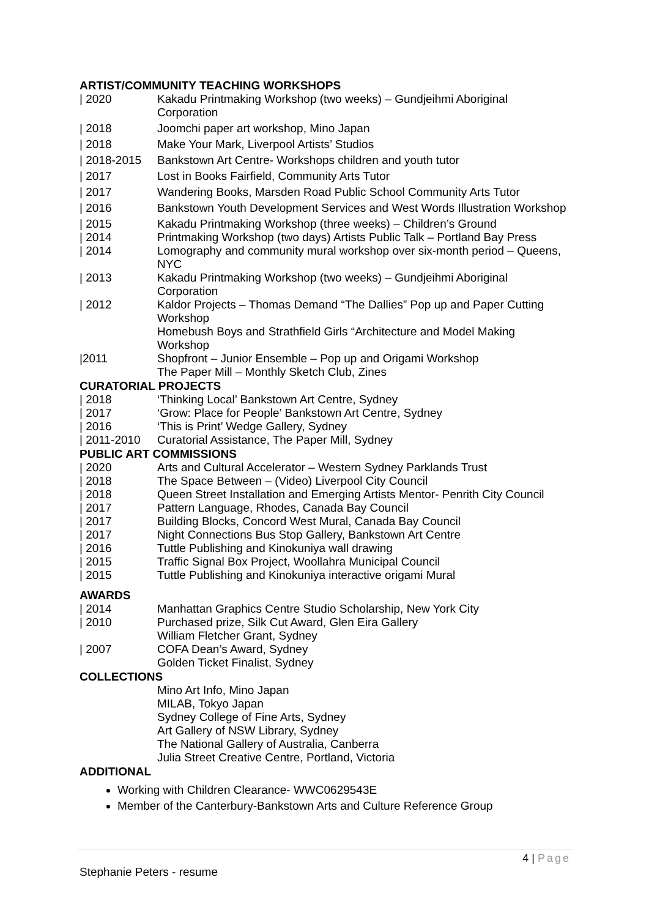ARTIST/COMMUNITY TEACHING WORKSHOPS
| 2020 Kakadu Printmaking Workshop (two weeks) – Gundjeihmi Aboriginal Corporation
| 2018 Joomchi paper art workshop, Mino Japan
| 2018 Make Your Mark, Liverpool Artists’ Studios
| 2018-2015 Bankstown Art Centre- Workshops children and youth tutor
| 2017 Lost in Books Fairfield, Community Arts Tutor
| 2017 Wandering Books, Marsden Road Public School Community Arts Tutor
| 2016 Bankstown Youth Development Services and West Words Illustration Workshop
| 2015 Kakadu Printmaking Workshop (three weeks) – Children’s Ground
| 2014 Printmaking Workshop (two days) Artists Public Talk – Portland Bay Press
| 2014 Lomography and community mural workshop over six-month period – Queens, NYC
| 2013 Kakadu Printmaking Workshop (two weeks) – Gundjeihmi Aboriginal Corporation
| 2012 Kaldor Projects – Thomas Demand “The Dallies” Pop up and Paper Cutting Workshop
Homebush Boys and Strathfield Girls “Architecture and Model Making Workshop
|2011 Shopfront – Junior Ensemble – Pop up and Origami Workshop
The Paper Mill – Monthly Sketch Club, Zines
CURATORIAL PROJECTS
| 2018 ‘Thinking Local’ Bankstown Art Centre, Sydney
| 2017 ‘Grow: Place for People’ Bankstown Art Centre, Sydney
| 2016 ‘This is Print’ Wedge Gallery, Sydney
| 2011-2010 Curatorial Assistance, The Paper Mill, Sydney
PUBLIC ART COMMISSIONS
| 2020 Arts and Cultural Accelerator – Western Sydney Parklands Trust
| 2018 The Space Between – (Video) Liverpool City Council
| 2018 Queen Street Installation and Emerging Artists Mentor- Penrith City Council
| 2017 Pattern Language, Rhodes, Canada Bay Council
| 2017 Building Blocks, Concord West Mural, Canada Bay Council
| 2017 Night Connections Bus Stop Gallery, Bankstown Art Centre
| 2016 Tuttle Publishing and Kinokuniya wall drawing
| 2015 Traffic Signal Box Project, Woollahra Municipal Council
| 2015 Tuttle Publishing and Kinokuniya interactive origami Mural
AWARDS
| 2014 Manhattan Graphics Centre Studio Scholarship, New York City
| 2010 Purchased prize, Silk Cut Award, Glen Eira Gallery
William Fletcher Grant, Sydney
| 2007 COFA Dean’s Award, Sydney
Golden Ticket Finalist, Sydney
COLLECTIONS
Mino Art Info, Mino Japan
MILAB, Tokyo Japan
Sydney College of Fine Arts, Sydney
Art Gallery of NSW Library, Sydney
The National Gallery of Australia, Canberra
Julia Street Creative Centre, Portland, Victoria
ADDITIONAL
Working with Children Clearance- WWC0629543E
Member of the Canterbury-Bankstown Arts and Culture Reference Group
4 | Page
Stephanie Peters - resume